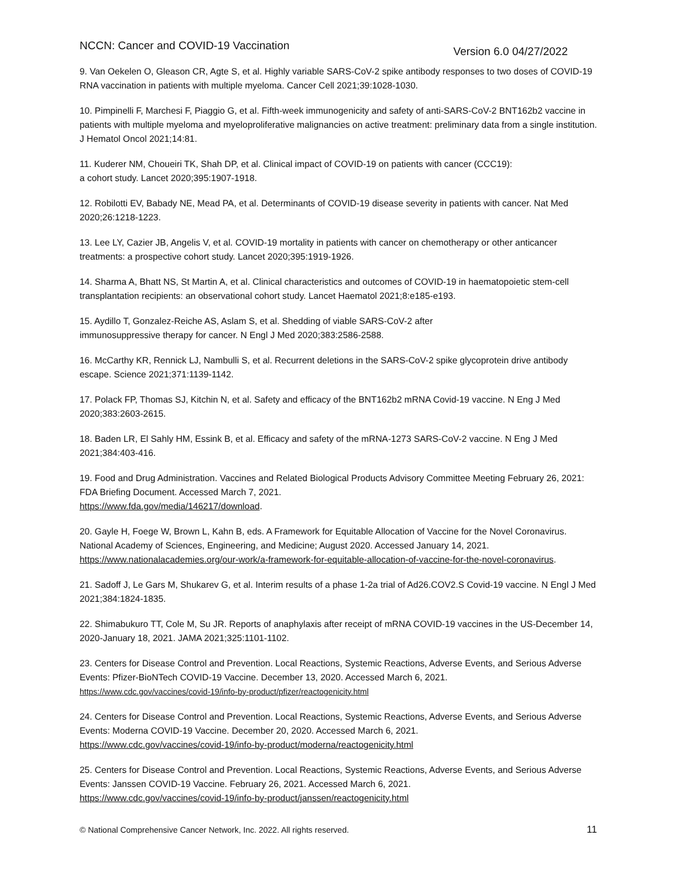NCCN: Cancer and COVID-19 Vaccination Version 6.0 04/27/2022
9. Van Oekelen O, Gleason CR, Agte S, et al. Highly variable SARS-CoV-2 spike antibody responses to two doses of COVID-19 RNA vaccination in patients with multiple myeloma. Cancer Cell 2021;39:1028-1030.
10. Pimpinelli F, Marchesi F, Piaggio G, et al. Fifth-week immunogenicity and safety of anti-SARS-CoV-2 BNT162b2 vaccine in patients with multiple myeloma and myeloproliferative malignancies on active treatment: preliminary data from a single institution. J Hematol Oncol 2021;14:81.
11. Kuderer NM, Choueiri TK, Shah DP, et al. Clinical impact of COVID-19 on patients with cancer (CCC19):
a cohort study. Lancet 2020;395:1907-1918.
12. Robilotti EV, Babady NE, Mead PA, et al. Determinants of COVID-19 disease severity in patients with cancer. Nat Med 2020;26:1218-1223.
13. Lee LY, Cazier JB, Angelis V, et al. COVID-19 mortality in patients with cancer on chemotherapy or other anticancer treatments: a prospective cohort study. Lancet 2020;395:1919-1926.
14. Sharma A, Bhatt NS, St Martin A, et al. Clinical characteristics and outcomes of COVID-19 in haematopoietic stem-cell transplantation recipients: an observational cohort study. Lancet Haematol 2021;8:e185-e193.
15. Aydillo T, Gonzalez-Reiche AS, Aslam S, et al. Shedding of viable SARS-CoV-2 after
immunosuppressive therapy for cancer. N Engl J Med 2020;383:2586-2588.
16. McCarthy KR, Rennick LJ, Nambulli S, et al. Recurrent deletions in the SARS-CoV-2 spike glycoprotein drive antibody escape. Science 2021;371:1139-1142.
17. Polack FP, Thomas SJ, Kitchin N, et al. Safety and efficacy of the BNT162b2 mRNA Covid-19 vaccine. N Eng J Med 2020;383:2603-2615.
18. Baden LR, El Sahly HM, Essink B, et al. Efficacy and safety of the mRNA-1273 SARS-CoV-2 vaccine. N Eng J Med 2021;384:403-416.
19. Food and Drug Administration. Vaccines and Related Biological Products Advisory Committee Meeting February 26, 2021: FDA Briefing Document. Accessed March 7, 2021.
https://www.fda.gov/media/146217/download.
20. Gayle H, Foege W, Brown L, Kahn B, eds. A Framework for Equitable Allocation of Vaccine for the Novel Coronavirus. National Academy of Sciences, Engineering, and Medicine; August 2020. Accessed January 14, 2021. https://www.nationalacademies.org/our-work/a-framework-for-equitable-allocation-of-vaccine-for-the-novel-coronavirus.
21. Sadoff J, Le Gars M, Shukarev G, et al. Interim results of a phase 1-2a trial of Ad26.COV2.S Covid-19 vaccine. N Engl J Med 2021;384:1824-1835.
22. Shimabukuro TT, Cole M, Su JR. Reports of anaphylaxis after receipt of mRNA COVID-19 vaccines in the US-December 14, 2020-January 18, 2021. JAMA 2021;325:1101-1102.
23. Centers for Disease Control and Prevention. Local Reactions, Systemic Reactions, Adverse Events, and Serious Adverse Events: Pfizer-BioNTech COVID-19 Vaccine. December 13, 2020. Accessed March 6, 2021.
https://www.cdc.gov/vaccines/covid-19/info-by-product/pfizer/reactogenicity.html
24. Centers for Disease Control and Prevention. Local Reactions, Systemic Reactions, Adverse Events, and Serious Adverse Events: Moderna COVID-19 Vaccine. December 20, 2020. Accessed March 6, 2021.
https://www.cdc.gov/vaccines/covid-19/info-by-product/moderna/reactogenicity.html
25. Centers for Disease Control and Prevention. Local Reactions, Systemic Reactions, Adverse Events, and Serious Adverse Events: Janssen COVID-19 Vaccine. February 26, 2021. Accessed March 6, 2021.
https://www.cdc.gov/vaccines/covid-19/info-by-product/janssen/reactogenicity.html
© National Comprehensive Cancer Network, Inc. 2022. All rights reserved. 11